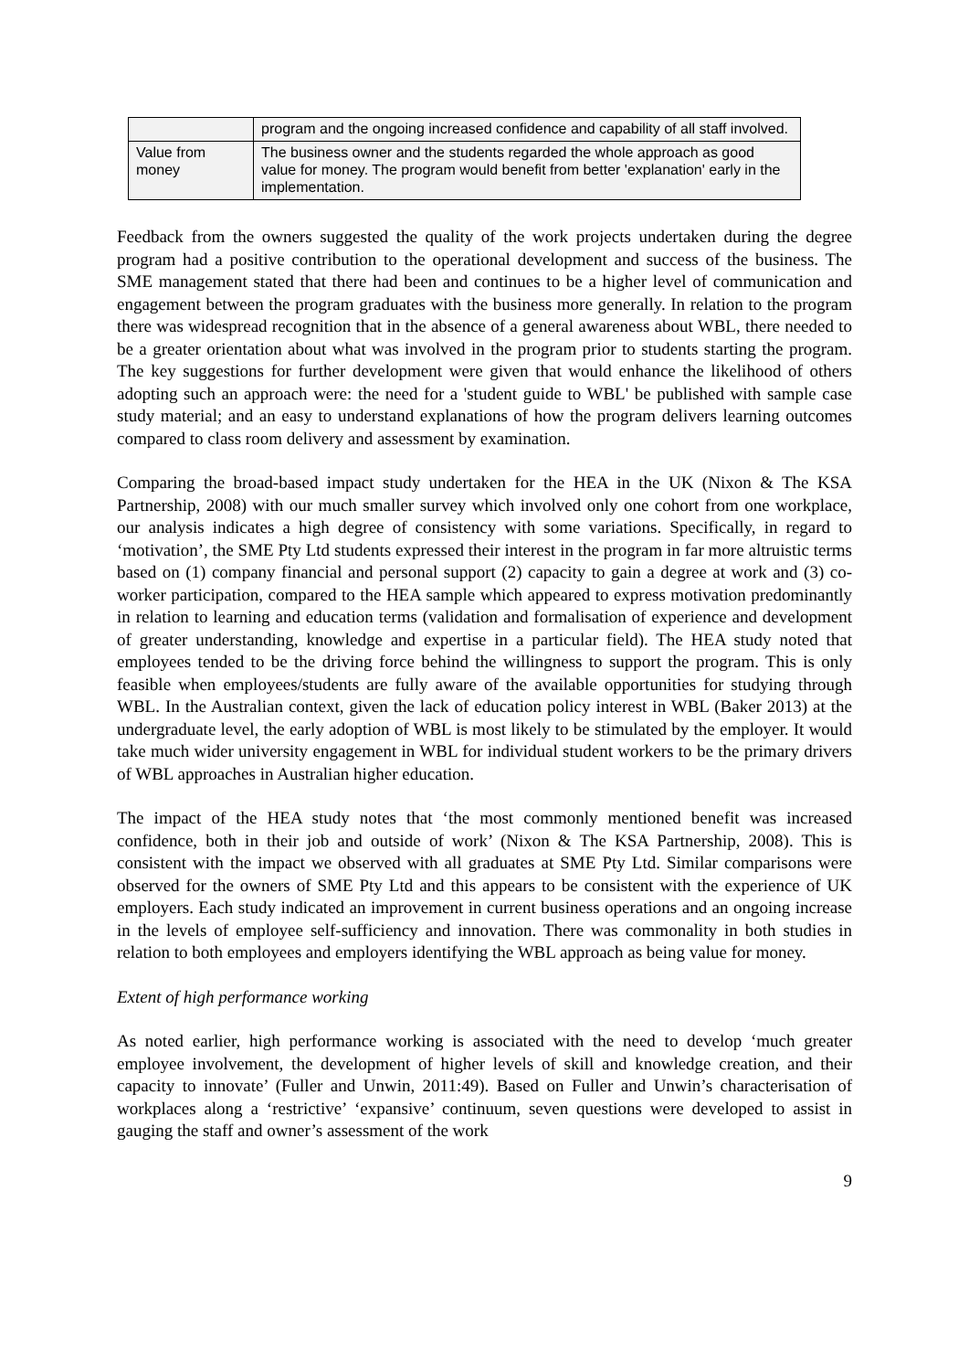| | program and the ongoing increased confidence and capability of all staff involved. |
| Value from money | The business owner and the students regarded the whole approach as good value for money. The program would benefit from better 'explanation' early in the implementation. |
Feedback from the owners suggested the quality of the work projects undertaken during the degree program had a positive contribution to the operational development and success of the business. The SME management stated that there had been and continues to be a higher level of communication and engagement between the program graduates with the business more generally. In relation to the program there was widespread recognition that in the absence of a general awareness about WBL, there needed to be a greater orientation about what was involved in the program prior to students starting the program. The key suggestions for further development were given that would enhance the likelihood of others adopting such an approach were: the need for a 'student guide to WBL' be published with sample case study material; and an easy to understand explanations of how the program delivers learning outcomes compared to class room delivery and assessment by examination.
Comparing the broad-based impact study undertaken for the HEA in the UK (Nixon & The KSA Partnership, 2008) with our much smaller survey which involved only one cohort from one workplace, our analysis indicates a high degree of consistency with some variations. Specifically, in regard to ‘motivation’, the SME Pty Ltd students expressed their interest in the program in far more altruistic terms based on (1) company financial and personal support (2) capacity to gain a degree at work and (3) co-worker participation, compared to the HEA sample which appeared to express motivation predominantly in relation to learning and education terms (validation and formalisation of experience and development of greater understanding, knowledge and expertise in a particular field). The HEA study noted that employees tended to be the driving force behind the willingness to support the program. This is only feasible when employees/students are fully aware of the available opportunities for studying through WBL. In the Australian context, given the lack of education policy interest in WBL (Baker 2013) at the undergraduate level, the early adoption of WBL is most likely to be stimulated by the employer. It would take much wider university engagement in WBL for individual student workers to be the primary drivers of WBL approaches in Australian higher education.
The impact of the HEA study notes that ‘the most commonly mentioned benefit was increased confidence, both in their job and outside of work’ (Nixon & The KSA Partnership, 2008). This is consistent with the impact we observed with all graduates at SME Pty Ltd. Similar comparisons were observed for the owners of SME Pty Ltd and this appears to be consistent with the experience of UK employers. Each study indicated an improvement in current business operations and an ongoing increase in the levels of employee self-sufficiency and innovation. There was commonality in both studies in relation to both employees and employers identifying the WBL approach as being value for money.
Extent of high performance working
As noted earlier, high performance working is associated with the need to develop ‘much greater employee involvement, the development of higher levels of skill and knowledge creation, and their capacity to innovate’ (Fuller and Unwin, 2011:49). Based on Fuller and Unwin’s characterisation of workplaces along a ‘restrictive’ ‘expansive’ continuum, seven questions were developed to assist in gauging the staff and owner’s assessment of the work
9